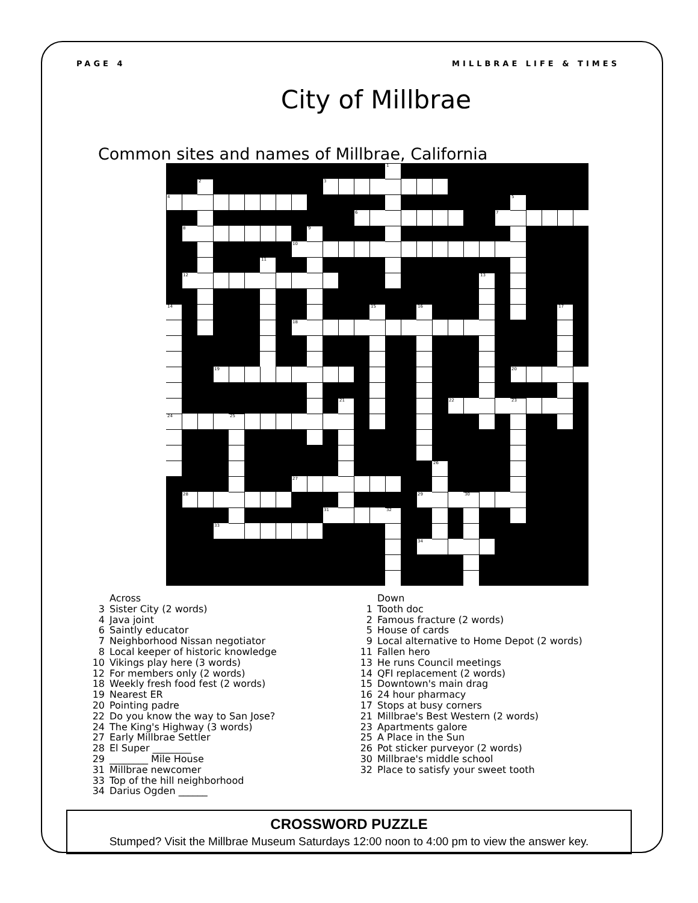PAGE 4 MILLBRAE LIFE & TIMES
City of Millbrae
Common sites and names of Millbrae, California
1
2
3
4
5
6
7
8
9
10
11
12
13
14
15
16
17
18
19
20
21
22
23
24
25
26
27
28
29
30
31
32
33
34
Across
3 Sister City (2 words)
4 Java joint
6 Saintly educator
7 Neighborhood Nissan negotiator
8 Local keeper of historic knowledge
10 Vikings play here (3 words)
12 For members only (2 words)
18 Weekly fresh food fest (2 words)
19 Nearest ER
20 Pointing padre
22 Do you know the way to San Jose?
24 The King's Highway (3 words)
27 Early Millbrae Settler
28 El Super ________
29 ________ Mile House
31 Millbrae newcomer
33 Top of the hill neighborhood
34 Darius Ogden ______
Down
1 Tooth doc
2 Famous fracture (2 words)
5 House of cards
9 Local alternative to Home Depot (2 words)
11 Fallen hero
13 He runs Council meetings
14 QFI replacement (2 words)
15 Downtown's main drag
16 24 hour pharmacy
17 Stops at busy corners
21 Millbrae's Best Western (2 words)
23 Apartments galore
25 A Place in the Sun
26 Pot sticker purveyor (2 words)
30 Millbrae's middle school
32 Place to satisfy your sweet tooth
CROSSWORD PUZZLE
Stumped? Visit the Millbrae Museum Saturdays 12:00 noon to 4:00 pm to view the answer key.